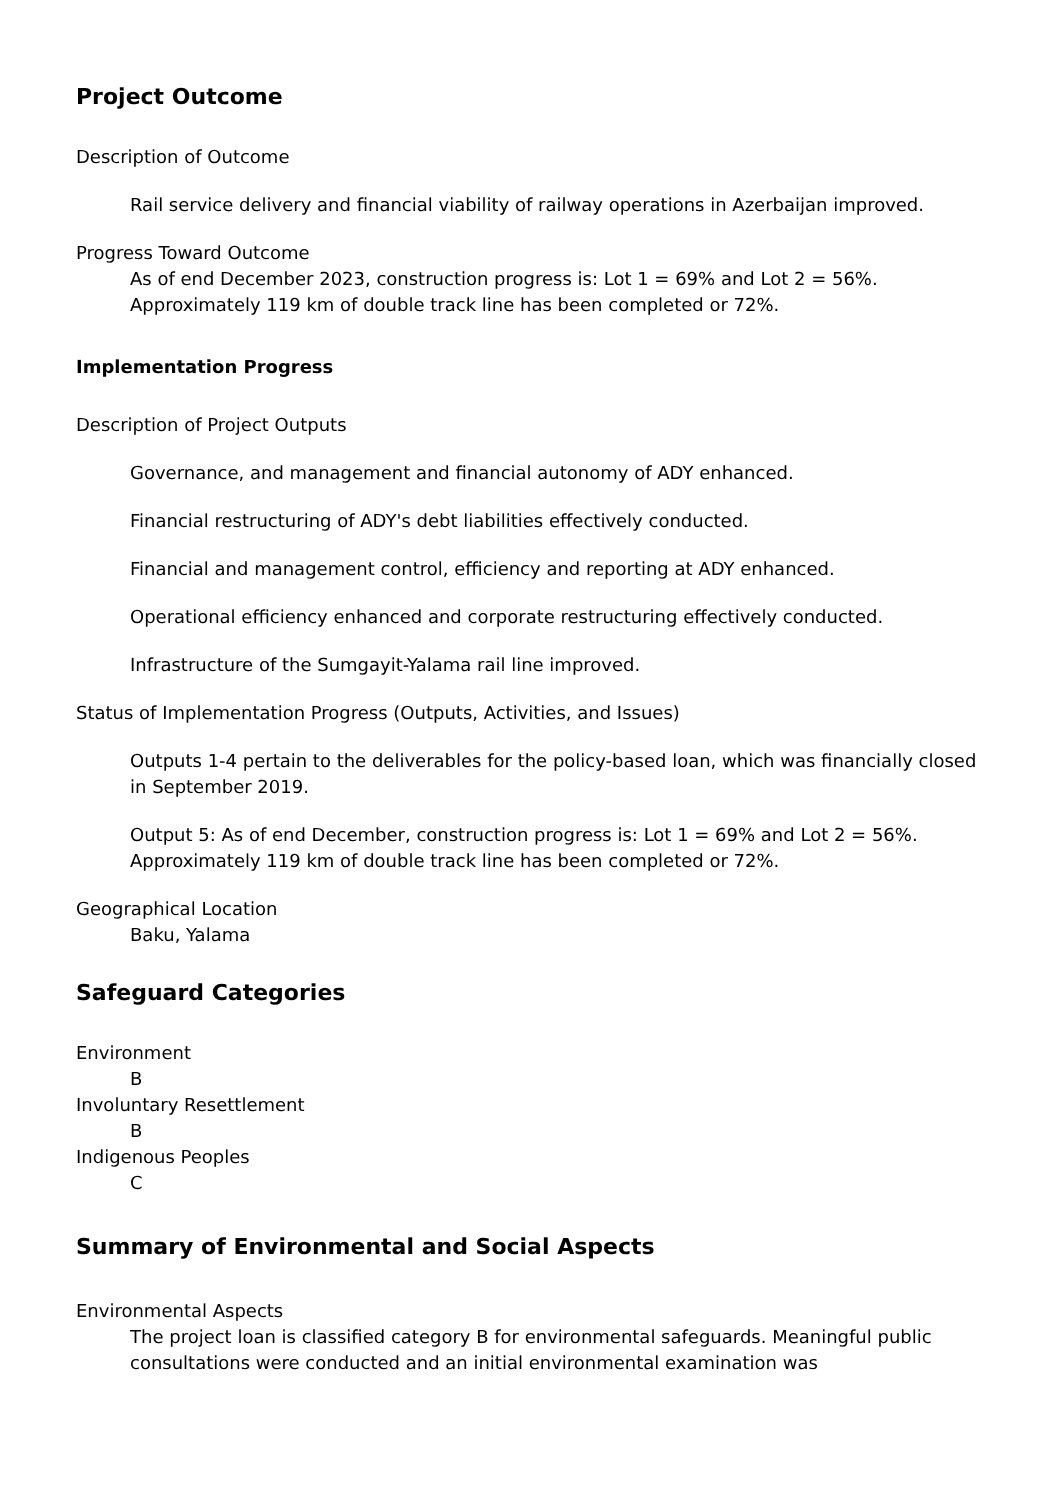Project Outcome
Description of Outcome
Rail service delivery and financial viability of railway operations in Azerbaijan improved.
Progress Toward Outcome
As of end December 2023, construction progress is: Lot 1 = 69% and Lot 2 = 56%. Approximately 119 km of double track line has been completed or 72%.
Implementation Progress
Description of Project Outputs
Governance, and management and financial autonomy of ADY enhanced.
Financial restructuring of ADY's debt liabilities effectively conducted.
Financial and management control, efficiency and reporting at ADY enhanced.
Operational efficiency enhanced and corporate restructuring effectively conducted.
Infrastructure of the Sumgayit-Yalama rail line improved.
Status of Implementation Progress (Outputs, Activities, and Issues)
Outputs 1-4 pertain to the deliverables for the policy-based loan, which was financially closed in September 2019.
Output 5: As of end December, construction progress is: Lot 1 = 69% and Lot 2 = 56%. Approximately 119 km of double track line has been completed or 72%.
Geographical Location
Baku, Yalama
Safeguard Categories
Environment
B
Involuntary Resettlement
B
Indigenous Peoples
C
Summary of Environmental and Social Aspects
Environmental Aspects
The project loan is classified category B for environmental safeguards. Meaningful public consultations were conducted and an initial environmental examination was